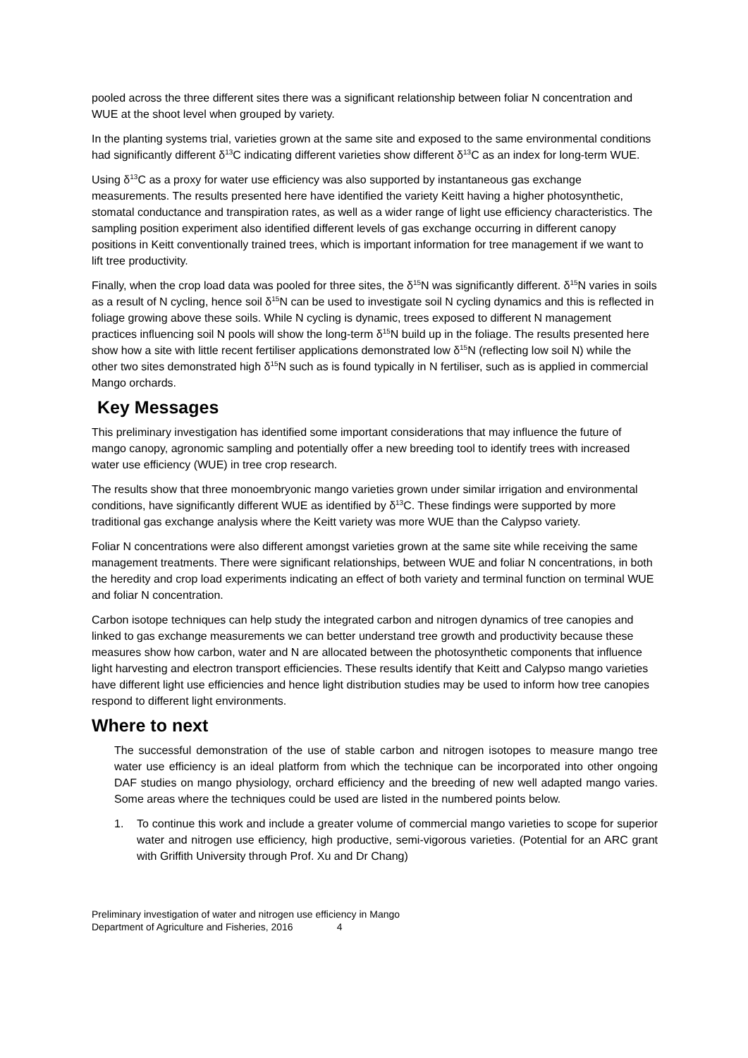pooled across the three different sites there was a significant relationship between foliar N concentration and WUE at the shoot level when grouped by variety.
In the planting systems trial, varieties grown at the same site and exposed to the same environmental conditions had significantly different δ<sup>13</sup>C indicating different varieties show different δ<sup>13</sup>C as an index for long-term WUE.
Using δ<sup>13</sup>C as a proxy for water use efficiency was also supported by instantaneous gas exchange measurements. The results presented here have identified the variety Keitt having a higher photosynthetic, stomatal conductance and transpiration rates, as well as a wider range of light use efficiency characteristics. The sampling position experiment also identified different levels of gas exchange occurring in different canopy positions in Keitt conventionally trained trees, which is important information for tree management if we want to lift tree productivity.
Finally, when the crop load data was pooled for three sites, the δ<sup>15</sup>N was significantly different. δ<sup>15</sup>N varies in soils as a result of N cycling, hence soil δ<sup>15</sup>N can be used to investigate soil N cycling dynamics and this is reflected in foliage growing above these soils. While N cycling is dynamic, trees exposed to different N management practices influencing soil N pools will show the long-term δ<sup>15</sup>N build up in the foliage. The results presented here show how a site with little recent fertiliser applications demonstrated low δ<sup>15</sup>N (reflecting low soil N) while the other two sites demonstrated high δ<sup>15</sup>N such as is found typically in N fertiliser, such as is applied in commercial Mango orchards.
Key Messages
This preliminary investigation has identified some important considerations that may influence the future of mango canopy, agronomic sampling and potentially offer a new breeding tool to identify trees with increased water use efficiency (WUE) in tree crop research.
The results show that three monoembryonic mango varieties grown under similar irrigation and environmental conditions, have significantly different WUE as identified by δ<sup>13</sup>C. These findings were supported by more traditional gas exchange analysis where the Keitt variety was more WUE than the Calypso variety.
Foliar N concentrations were also different amongst varieties grown at the same site while receiving the same management treatments. There were significant relationships, between WUE and foliar N concentrations, in both the heredity and crop load experiments indicating an effect of both variety and terminal function on terminal WUE and foliar N concentration.
Carbon isotope techniques can help study the integrated carbon and nitrogen dynamics of tree canopies and linked to gas exchange measurements we can better understand tree growth and productivity because these measures show how carbon, water and N are allocated between the photosynthetic components that influence light harvesting and electron transport efficiencies. These results identify that Keitt and Calypso mango varieties have different light use efficiencies and hence light distribution studies may be used to inform how tree canopies respond to different light environments.
Where to next
The successful demonstration of the use of stable carbon and nitrogen isotopes to measure mango tree water use efficiency is an ideal platform from which the technique can be incorporated into other ongoing DAF studies on mango physiology, orchard efficiency and the breeding of new well adapted mango varies. Some areas where the techniques could be used are listed in the numbered points below.
1. To continue this work and include a greater volume of commercial mango varieties to scope for superior water and nitrogen use efficiency, high productive, semi-vigorous varieties. (Potential for an ARC grant with Griffith University through Prof. Xu and Dr Chang)
Preliminary investigation of water and nitrogen use efficiency in Mango
Department of Agriculture and Fisheries, 2016 4